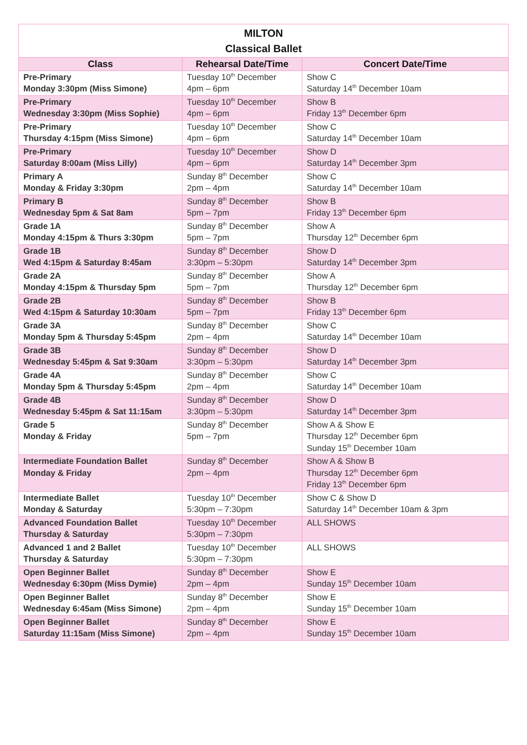| MILTON Classical Ballet | | |
| --- | --- | --- |
| Class | Rehearsal Date/Time | Concert Date/Time |
| Pre-Primary Monday 3:30pm (Miss Simone) | Tuesday 10<sup>th</sup> December 4pm – 6pm | Show C Saturday 14<sup>th</sup> December 10am |
| Pre-Primary Wednesday 3:30pm (Miss Sophie) | Tuesday 10<sup>th</sup> December 4pm – 6pm | Show B Friday 13<sup>th</sup> December 6pm |
| Pre-Primary Thursday 4:15pm (Miss Simone) | Tuesday 10<sup>th</sup> December 4pm – 6pm | Show C Saturday 14<sup>th</sup> December 10am |
| Pre-Primary Saturday 8:00am (Miss Lilly) | Tuesday 10<sup>th</sup> December 4pm – 6pm | Show D Saturday 14<sup>th</sup> December 3pm |
| Primary A Monday & Friday 3:30pm | Sunday 8<sup>th</sup> December 2pm – 4pm | Show C Saturday 14<sup>th</sup> December 10am |
| Primary B Wednesday 5pm & Sat 8am | Sunday 8<sup>th</sup> December 5pm – 7pm | Show B Friday 13<sup>th</sup> December 6pm |
| Grade 1A Monday 4:15pm & Thurs 3:30pm | Sunday 8<sup>th</sup> December 5pm – 7pm | Show A Thursday 12<sup>th</sup> December 6pm |
| Grade 1B Wed 4:15pm & Saturday 8:45am | Sunday 8<sup>th</sup> December 3:30pm – 5:30pm | Show D Saturday 14<sup>th</sup> December 3pm |
| Grade 2A Monday 4:15pm & Thursday 5pm | Sunday 8<sup>th</sup> December 5pm – 7pm | Show A Thursday 12<sup>th</sup> December 6pm |
| Grade 2B Wed 4:15pm & Saturday 10:30am | Sunday 8<sup>th</sup> December 5pm – 7pm | Show B Friday 13<sup>th</sup> December 6pm |
| Grade 3A Monday 5pm & Thursday 5:45pm | Sunday 8<sup>th</sup> December 2pm – 4pm | Show C Saturday 14<sup>th</sup> December 10am |
| Grade 3B Wednesday 5:45pm & Sat 9:30am | Sunday 8<sup>th</sup> December 3:30pm – 5:30pm | Show D Saturday 14<sup>th</sup> December 3pm |
| Grade 4A Monday 5pm & Thursday 5:45pm | Sunday 8<sup>th</sup> December 2pm – 4pm | Show C Saturday 14<sup>th</sup> December 10am |
| Grade 4B Wednesday 5:45pm & Sat 11:15am | Sunday 8<sup>th</sup> December 3:30pm – 5:30pm | Show D Saturday 14<sup>th</sup> December 3pm |
| Grade 5 Monday & Friday | Sunday 8<sup>th</sup> December 5pm – 7pm | Show A & Show E Thursday 12<sup>th</sup> December 6pm Sunday 15<sup>th</sup> December 10am |
| Intermediate Foundation Ballet Monday & Friday | Sunday 8<sup>th</sup> December 2pm – 4pm | Show A & Show B Thursday 12<sup>th</sup> December 6pm Friday 13<sup>th</sup> December 6pm |
| Intermediate Ballet Monday & Saturday | Tuesday 10<sup>th</sup> December 5:30pm – 7:30pm | Show C & Show D Saturday 14<sup>th</sup> December 10am & 3pm |
| Advanced Foundation Ballet Thursday & Saturday | Tuesday 10<sup>th</sup> December 5:30pm – 7:30pm | ALL SHOWS |
| Advanced 1 and 2 Ballet Thursday & Saturday | Tuesday 10<sup>th</sup> December 5:30pm – 7:30pm | ALL SHOWS |
| Open Beginner Ballet Wednesday 6:30pm (Miss Dymie) | Sunday 8<sup>th</sup> December 2pm – 4pm | Show E Sunday 15<sup>th</sup> December 10am |
| Open Beginner Ballet Wednesday 6:45am (Miss Simone) | Sunday 8<sup>th</sup> December 2pm – 4pm | Show E Sunday 15<sup>th</sup> December 10am |
| Open Beginner Ballet Saturday 11:15am (Miss Simone) | Sunday 8<sup>th</sup> December 2pm – 4pm | Show E Sunday 15<sup>th</sup> December 10am |